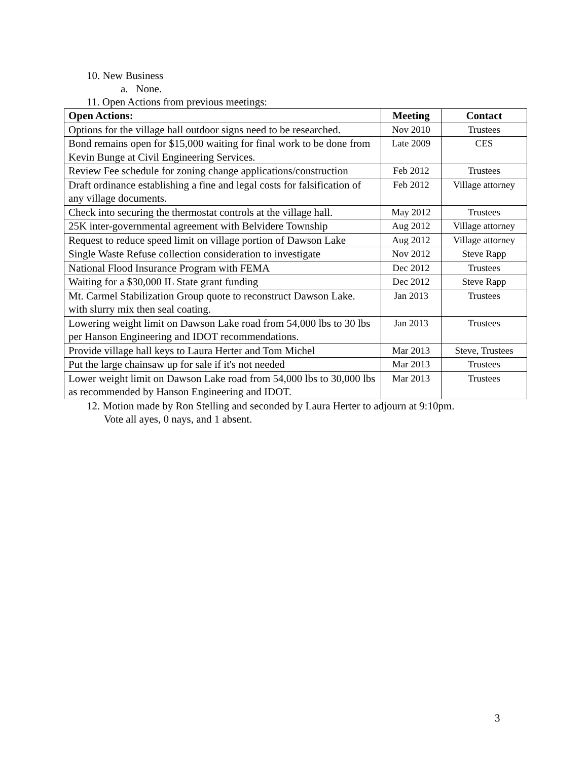10. New Business
a. None.
11. Open Actions from previous meetings:
| Open Actions: | Meeting | Contact |
| --- | --- | --- |
| Options for the village hall outdoor signs need to be researched. | Nov 2010 | Trustees |
| Bond remains open for $15,000 waiting for final work to be done from Kevin Bunge at Civil Engineering Services. | Late 2009 | CES |
| Review Fee schedule for zoning change applications/construction | Feb 2012 | Trustees |
| Draft ordinance establishing a fine and legal costs for falsification of any village documents. | Feb 2012 | Village attorney |
| Check into securing the thermostat controls at the village hall. | May 2012 | Trustees |
| 25K inter-governmental agreement with Belvidere Township | Aug 2012 | Village attorney |
| Request to reduce speed limit on village portion of Dawson Lake | Aug 2012 | Village attorney |
| Single Waste Refuse collection consideration to investigate | Nov 2012 | Steve Rapp |
| National Flood Insurance Program with FEMA | Dec 2012 | Trustees |
| Waiting for a $30,000 IL State grant funding | Dec 2012 | Steve Rapp |
| Mt. Carmel Stabilization Group quote to reconstruct Dawson Lake. with slurry mix then seal coating. | Jan 2013 | Trustees |
| Lowering weight limit on Dawson Lake road from 54,000 lbs to 30 lbs per Hanson Engineering and IDOT recommendations. | Jan 2013 | Trustees |
| Provide village hall keys to Laura Herter and Tom Michel | Mar 2013 | Steve, Trustees |
| Put the large chainsaw up for sale if it's not needed | Mar 2013 | Trustees |
| Lower weight limit on Dawson Lake road from 54,000 lbs to 30,000 lbs as recommended by Hanson Engineering and IDOT. | Mar 2013 | Trustees |
12. Motion made by Ron Stelling and seconded by Laura Herter to adjourn at 9:10pm.
Vote all ayes, 0 nays, and 1 absent.
3